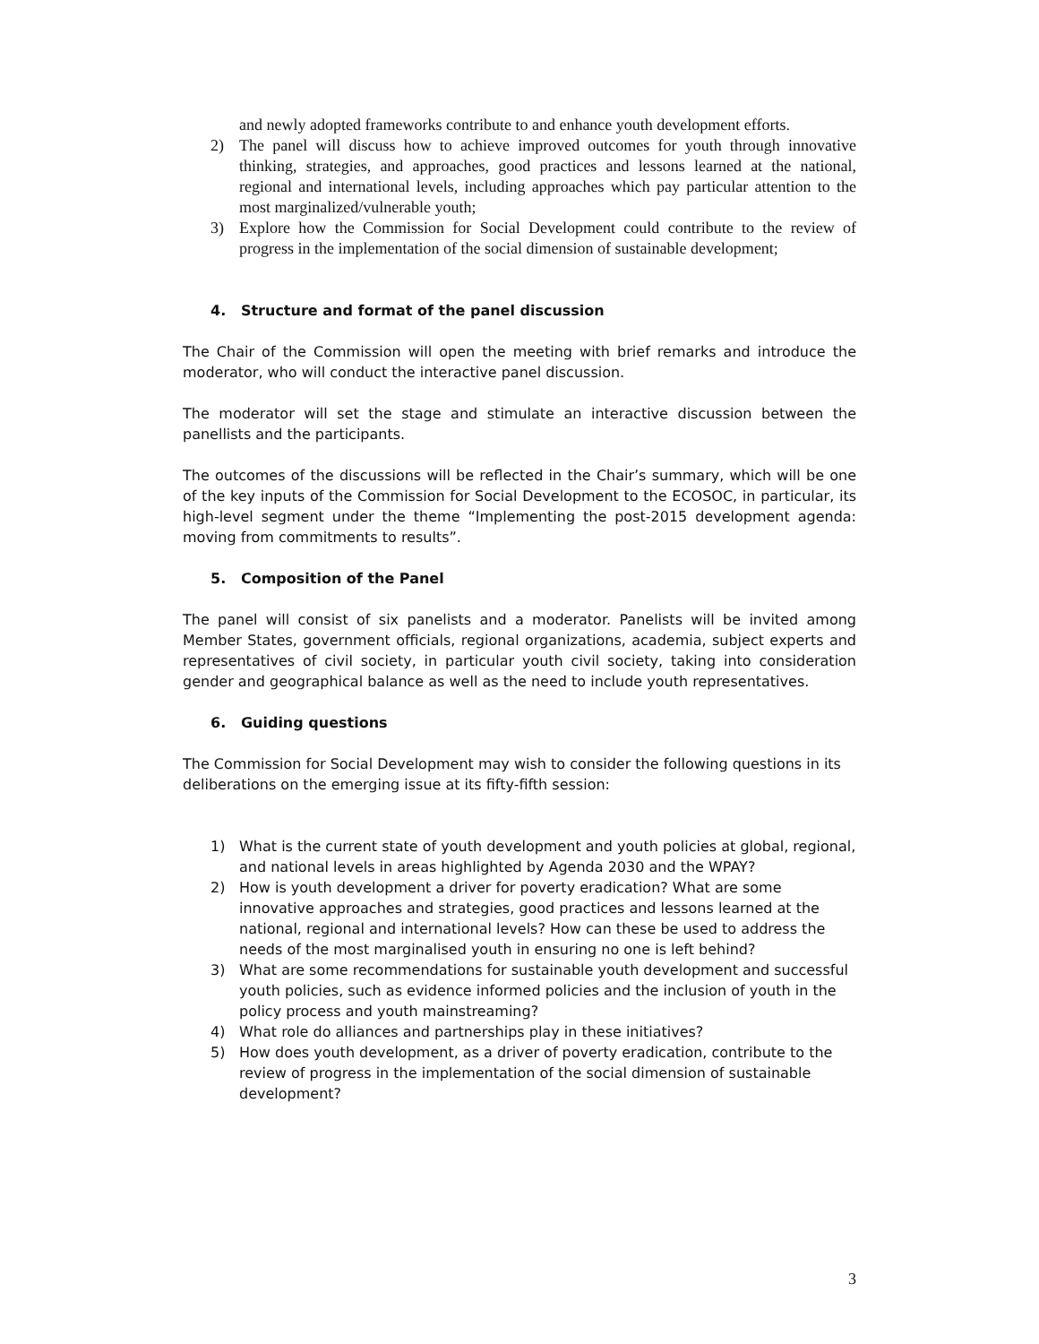and newly adopted frameworks contribute to and enhance youth development efforts.
2) The panel will discuss how to achieve improved outcomes for youth through innovative thinking, strategies, and approaches, good practices and lessons learned at the national, regional and international levels, including approaches which pay particular attention to the most marginalized/vulnerable youth;
3) Explore how the Commission for Social Development could contribute to the review of progress in the implementation of the social dimension of sustainable development;
4. Structure and format of the panel discussion
The Chair of the Commission will open the meeting with brief remarks and introduce the moderator, who will conduct the interactive panel discussion.
The moderator will set the stage and stimulate an interactive discussion between the panellists and the participants.
The outcomes of the discussions will be reflected in the Chair’s summary, which will be one of the key inputs of the Commission for Social Development to the ECOSOC, in particular, its high-level segment under the theme “Implementing the post-2015 development agenda: moving from commitments to results”.
5. Composition of the Panel
The panel will consist of six panelists and a moderator. Panelists will be invited among Member States, government officials, regional organizations, academia, subject experts and representatives of civil society, in particular youth civil society, taking into consideration gender and geographical balance as well as the need to include youth representatives.
6. Guiding questions
The Commission for Social Development may wish to consider the following questions in its deliberations on the emerging issue at its fifty-fifth session:
1) What is the current state of youth development and youth policies at global, regional, and national levels in areas highlighted by Agenda 2030 and the WPAY?
2) How is youth development a driver for poverty eradication? What are some innovative approaches and strategies, good practices and lessons learned at the national, regional and international levels? How can these be used to address the needs of the most marginalised youth in ensuring no one is left behind?
3) What are some recommendations for sustainable youth development and successful youth policies, such as evidence informed policies and the inclusion of youth in the policy process and youth mainstreaming?
4) What role do alliances and partnerships play in these initiatives?
5) How does youth development, as a driver of poverty eradication, contribute to the review of progress in the implementation of the social dimension of sustainable development?
3